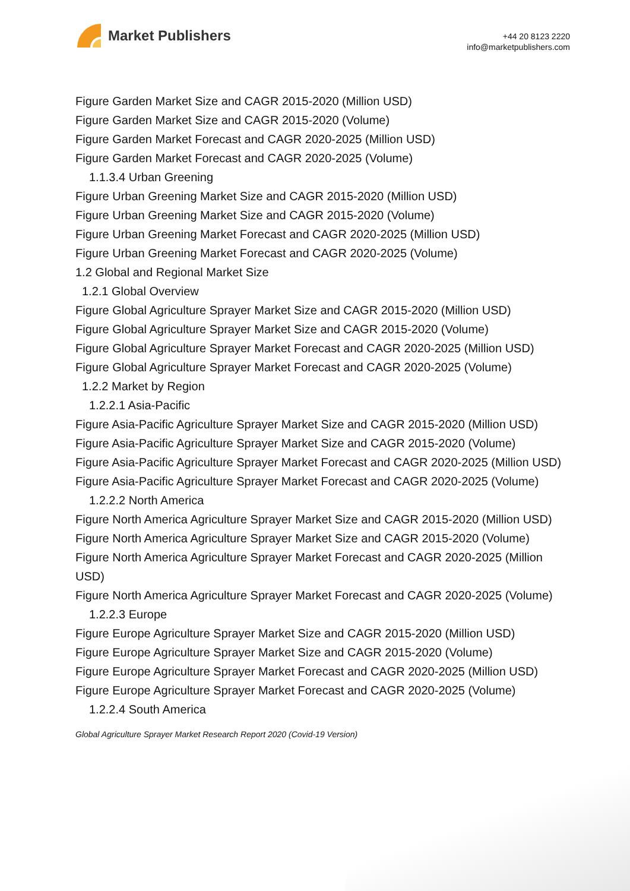Market Publishers
+44 20 8123 2220
info@marketpublishers.com
Figure Garden Market Size and CAGR 2015-2020 (Million USD)
Figure Garden Market Size and CAGR 2015-2020 (Volume)
Figure Garden Market Forecast and CAGR 2020-2025 (Million USD)
Figure Garden Market Forecast and CAGR 2020-2025 (Volume)
1.1.3.4 Urban Greening
Figure Urban Greening Market Size and CAGR 2015-2020 (Million USD)
Figure Urban Greening Market Size and CAGR 2015-2020 (Volume)
Figure Urban Greening Market Forecast and CAGR 2020-2025 (Million USD)
Figure Urban Greening Market Forecast and CAGR 2020-2025 (Volume)
1.2 Global and Regional Market Size
1.2.1 Global Overview
Figure Global Agriculture Sprayer Market Size and CAGR 2015-2020 (Million USD)
Figure Global Agriculture Sprayer Market Size and CAGR 2015-2020 (Volume)
Figure Global Agriculture Sprayer Market Forecast and CAGR 2020-2025 (Million USD)
Figure Global Agriculture Sprayer Market Forecast and CAGR 2020-2025 (Volume)
1.2.2 Market by Region
1.2.2.1 Asia-Pacific
Figure Asia-Pacific Agriculture Sprayer Market Size and CAGR 2015-2020 (Million USD)
Figure Asia-Pacific Agriculture Sprayer Market Size and CAGR 2015-2020 (Volume)
Figure Asia-Pacific Agriculture Sprayer Market Forecast and CAGR 2020-2025 (Million USD)
Figure Asia-Pacific Agriculture Sprayer Market Forecast and CAGR 2020-2025 (Volume)
1.2.2.2 North America
Figure North America Agriculture Sprayer Market Size and CAGR 2015-2020 (Million USD)
Figure North America Agriculture Sprayer Market Size and CAGR 2015-2020 (Volume)
Figure North America Agriculture Sprayer Market Forecast and CAGR 2020-2025 (Million USD)
Figure North America Agriculture Sprayer Market Forecast and CAGR 2020-2025 (Volume)
1.2.2.3 Europe
Figure Europe Agriculture Sprayer Market Size and CAGR 2015-2020 (Million USD)
Figure Europe Agriculture Sprayer Market Size and CAGR 2015-2020 (Volume)
Figure Europe Agriculture Sprayer Market Forecast and CAGR 2020-2025 (Million USD)
Figure Europe Agriculture Sprayer Market Forecast and CAGR 2020-2025 (Volume)
1.2.2.4 South America
Global Agriculture Sprayer Market Research Report 2020 (Covid-19 Version)